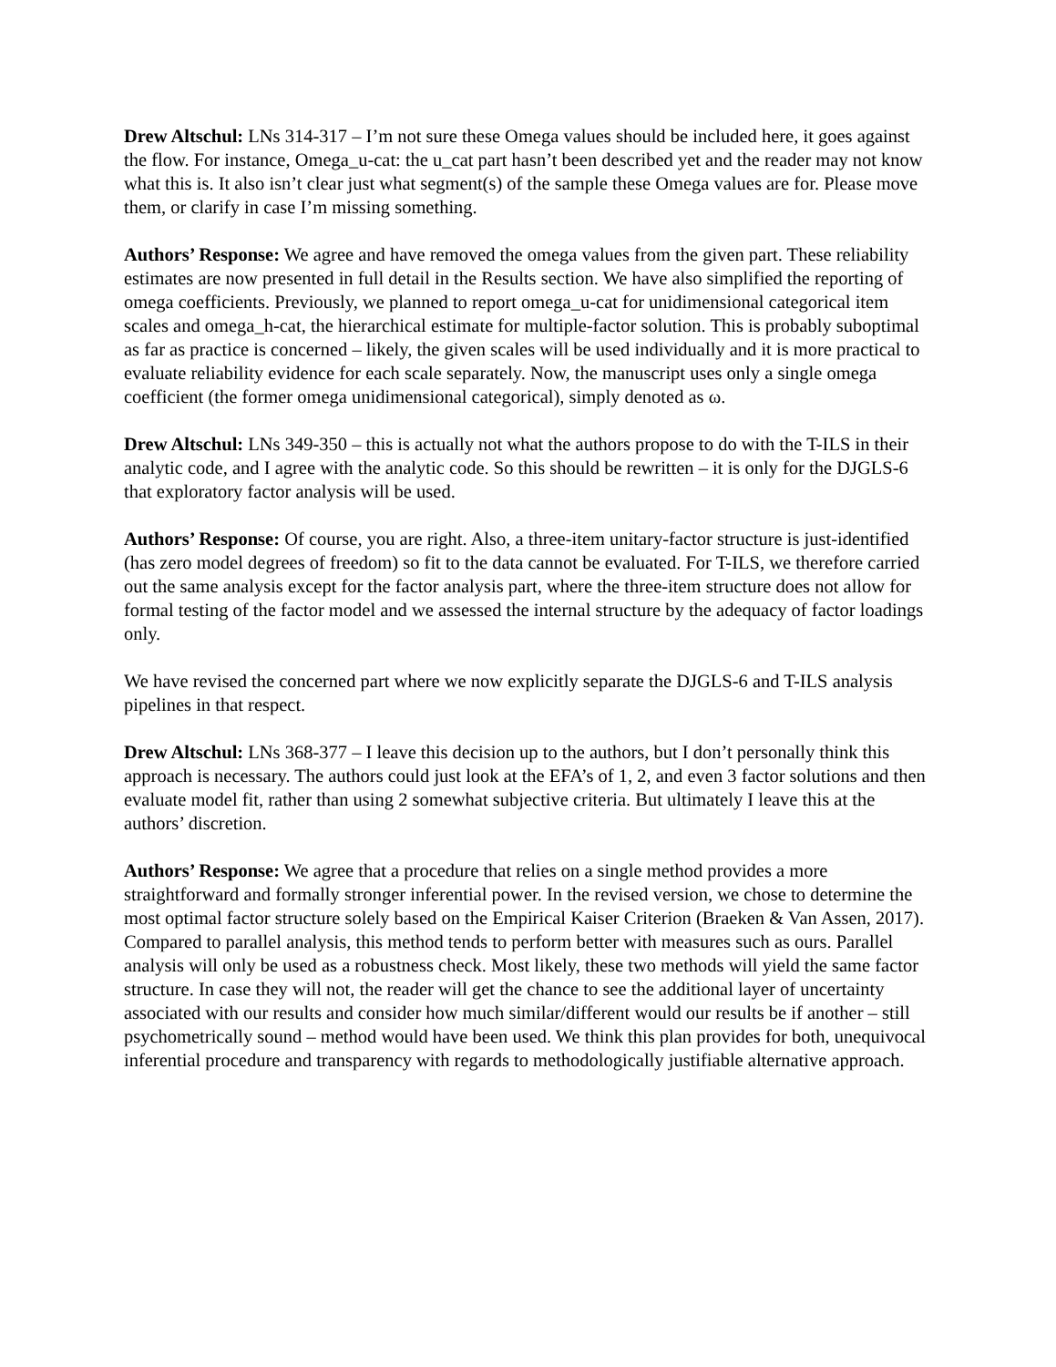Drew Altschul: LNs 314-317 – I’m not sure these Omega values should be included here, it goes against the flow. For instance, Omega_u-cat: the u_cat part hasn’t been described yet and the reader may not know what this is. It also isn’t clear just what segment(s) of the sample these Omega values are for. Please move them, or clarify in case I’m missing something.
Authors’ Response: We agree and have removed the omega values from the given part. These reliability estimates are now presented in full detail in the Results section. We have also simplified the reporting of omega coefficients. Previously, we planned to report omega_u-cat for unidimensional categorical item scales and omega_h-cat, the hierarchical estimate for multiple-factor solution. This is probably suboptimal as far as practice is concerned – likely, the given scales will be used individually and it is more practical to evaluate reliability evidence for each scale separately. Now, the manuscript uses only a single omega coefficient (the former omega unidimensional categorical), simply denoted as ω.
Drew Altschul: LNs 349-350 – this is actually not what the authors propose to do with the T-ILS in their analytic code, and I agree with the analytic code. So this should be rewritten – it is only for the DJGLS-6 that exploratory factor analysis will be used.
Authors’ Response: Of course, you are right. Also, a three-item unitary-factor structure is just-identified (has zero model degrees of freedom) so fit to the data cannot be evaluated. For T-ILS, we therefore carried out the same analysis except for the factor analysis part, where the three-item structure does not allow for formal testing of the factor model and we assessed the internal structure by the adequacy of factor loadings only.
We have revised the concerned part where we now explicitly separate the DJGLS-6 and T-ILS analysis pipelines in that respect.
Drew Altschul: LNs 368-377 – I leave this decision up to the authors, but I don’t personally think this approach is necessary. The authors could just look at the EFA’s of 1, 2, and even 3 factor solutions and then evaluate model fit, rather than using 2 somewhat subjective criteria. But ultimately I leave this at the authors’ discretion.
Authors’ Response: We agree that a procedure that relies on a single method provides a more straightforward and formally stronger inferential power. In the revised version, we chose to determine the most optimal factor structure solely based on the Empirical Kaiser Criterion (Braeken & Van Assen, 2017). Compared to parallel analysis, this method tends to perform better with measures such as ours. Parallel analysis will only be used as a robustness check. Most likely, these two methods will yield the same factor structure. In case they will not, the reader will get the chance to see the additional layer of uncertainty associated with our results and consider how much similar/different would our results be if another – still psychometrically sound – method would have been used. We think this plan provides for both, unequivocal inferential procedure and transparency with regards to methodologically justifiable alternative approach.